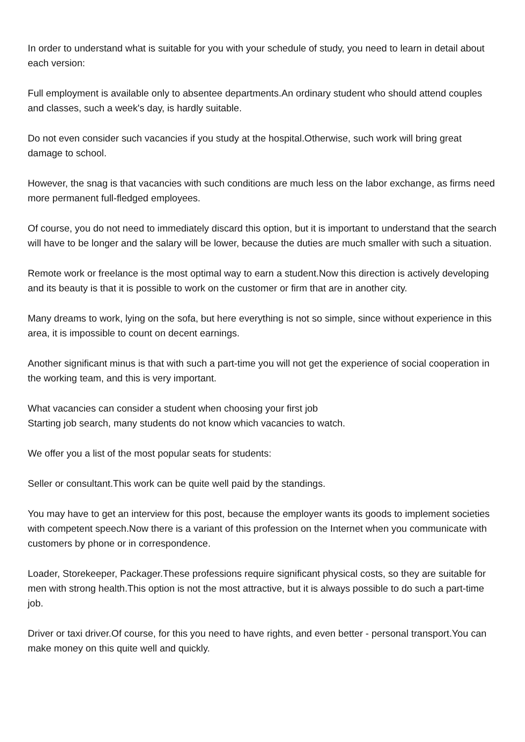In order to understand what is suitable for you with your schedule of study, you need to learn in detail about each version:
Full employment is available only to absentee departments.An ordinary student who should attend couples and classes, such a week's day, is hardly suitable.
Do not even consider such vacancies if you study at the hospital.Otherwise, such work will bring great damage to school.
However, the snag is that vacancies with such conditions are much less on the labor exchange, as firms need more permanent full-fledged employees.
Of course, you do not need to immediately discard this option, but it is important to understand that the search will have to be longer and the salary will be lower, because the duties are much smaller with such a situation.
Remote work or freelance is the most optimal way to earn a student.Now this direction is actively developing and its beauty is that it is possible to work on the customer or firm that are in another city.
Many dreams to work, lying on the sofa, but here everything is not so simple, since without experience in this area, it is impossible to count on decent earnings.
Another significant minus is that with such a part-time you will not get the experience of social cooperation in the working team, and this is very important.
What vacancies can consider a student when choosing your first job
Starting job search, many students do not know which vacancies to watch.
We offer you a list of the most popular seats for students:
Seller or consultant.This work can be quite well paid by the standings.
You may have to get an interview for this post, because the employer wants its goods to implement societies with competent speech.Now there is a variant of this profession on the Internet when you communicate with customers by phone or in correspondence.
Loader, Storekeeper, Packager.These professions require significant physical costs, so they are suitable for men with strong health.This option is not the most attractive, but it is always possible to do such a part-time job.
Driver or taxi driver.Of course, for this you need to have rights, and even better - personal transport.You can make money on this quite well and quickly.